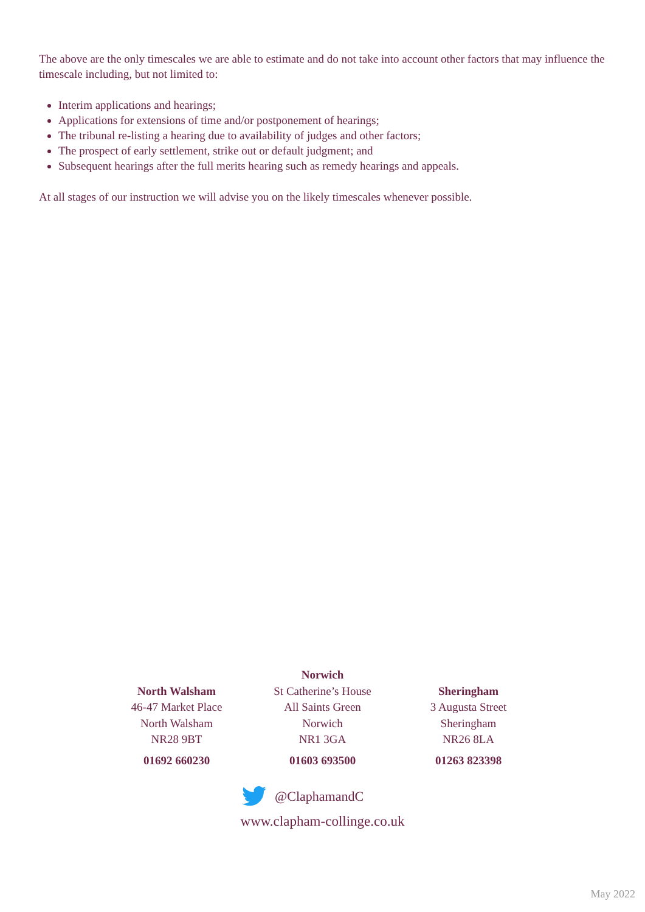The above are the only timescales we are able to estimate and do not take into account other factors that may influence the timescale including, but not limited to:
Interim applications and hearings;
Applications for extensions of time and/or postponement of hearings;
The tribunal re-listing a hearing due to availability of judges and other factors;
The prospect of early settlement, strike out or default judgment; and
Subsequent hearings after the full merits hearing such as remedy hearings and appeals.
At all stages of our instruction we will advise you on the likely timescales whenever possible.
North Walsham
46-47 Market Place
North Walsham
NR28 9BT
01692 660230
Norwich
St Catherine’s House
All Saints Green
Norwich
NR1 3GA
01603 693500
Sheringham
3 Augusta Street
Sheringham
NR26 8LA
01263 823398
@ClaphamandC
www.clapham-collinge.co.uk
May 2022